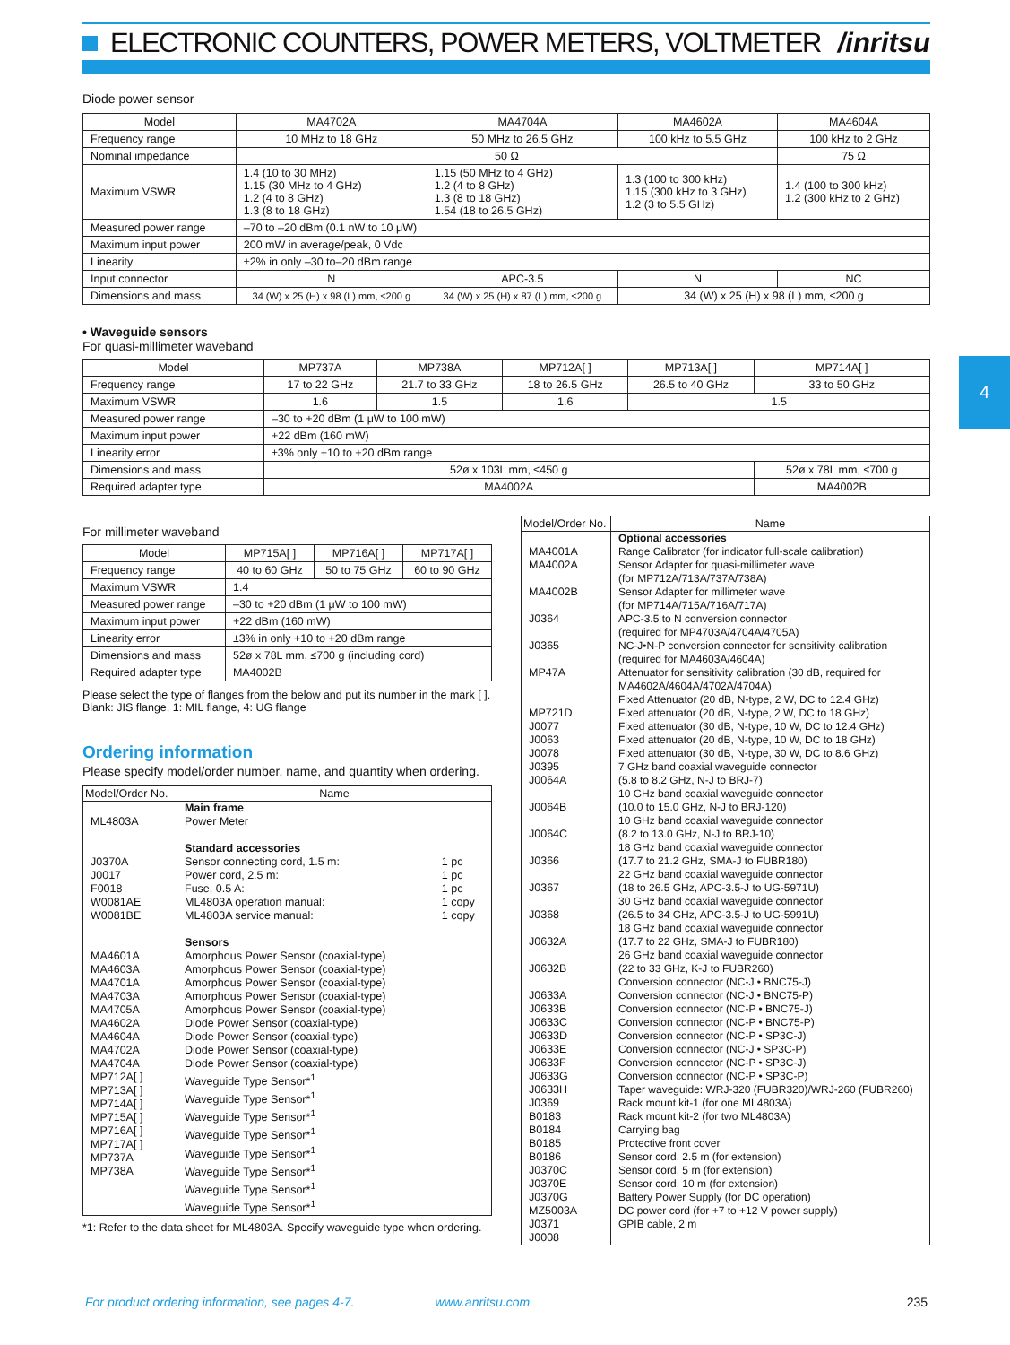ELECTRONIC COUNTERS, POWER METERS, VOLTMETER /inritsu
4
Diode power sensor
| Model | MA4702A | MA4704A | MA4602A | MA4604A |
| --- | --- | --- | --- | --- |
| Frequency range | 10 MHz to 18 GHz | 50 MHz to 26.5 GHz | 100 kHz to 5.5 GHz | 100 kHz to 2 GHz |
| Nominal impedance | 50 Ω | | | 75 Ω |
| Maximum VSWR | 1.4 (10 to 30 MHz) 1.15 (30 MHz to 4 GHz) 1.2 (4 to 8 GHz) 1.3 (8 to 18 GHz) | 1.15 (50 MHz to 4 GHz) 1.2 (4 to 8 GHz) 1.3 (8 to 18 GHz) 1.54 (18 to 26.5 GHz) | 1.3 (100 to 300 kHz) 1.15 (300 kHz to 3 GHz) 1.2 (3 to 5.5 GHz) | 1.4 (100 to 300 kHz) 1.2 (300 kHz to 2 GHz) |
| Measured power range | –70 to –20 dBm (0.1 nW to 10 μW) | | | |
| Maximum input power | 200 mW in average/peak, 0 Vdc | | | |
| Linearity | ±2% in only –30 to–20 dBm range | | | |
| Input connector | N | APC-3.5 | N | NC |
| Dimensions and mass | 34 (W) x 25 (H) x 98 (L) mm, ≤200 g | 34 (W) x 25 (H) x 87 (L) mm, ≤200 g | 34 (W) x 25 (H) x 98 (L) mm, ≤200 g | |
• Waveguide sensors
For quasi-millimeter waveband
| Model | MP737A | MP738A | MP712A[ ] | MP713A[ ] | MP714A[ ] |
| --- | --- | --- | --- | --- | --- |
| Frequency range | 17 to 22 GHz | 21.7 to 33 GHz | 18 to 26.5 GHz | 26.5 to 40 GHz | 33 to 50 GHz |
| Maximum VSWR | 1.6 | 1.5 | 1.6 | 1.5 | |
| Measured power range | –30 to +20 dBm (1 μW to 100 mW) | | | | |
| Maximum input power | +22 dBm (160 mW) | | | | |
| Linearity error | ±3% only +10 to +20 dBm range | | | | |
| Dimensions and mass | 52ø x 103L mm, ≤450 g | | | | 52ø x 78L mm, ≤700 g |
| Required adapter type | MA4002A | | | | MA4002B |
For millimeter waveband
| Model | MP715A[ ] | MP716A[ ] | MP717A[ ] |
| --- | --- | --- | --- |
| Frequency range | 40 to 60 GHz | 50 to 75 GHz | 60 to 90 GHz |
| Maximum VSWR | 1.4 | | |
| Measured power range | –30 to +20 dBm (1 μW to 100 mW) | | |
| Maximum input power | +22 dBm (160 mW) | | |
| Linearity error | ±3% in only +10 to +20 dBm range | | |
| Dimensions and mass | 52ø x 78L mm, ≤700 g (including cord) | | |
| Required adapter type | MA4002B | | |
Please select the type of flanges from the below and put its number in the mark [ ].
Blank: JIS flange, 1: MIL flange, 4: UG flange
Ordering information
Please specify model/order number, name, and quantity when ordering.
| Model/Order No. | Name | |
| --- | --- | --- |
| ML4803A J0370A J0017 F0018 W0081AE W0081BE MA4601A MA4603A MA4701A MA4703A MA4705A MA4602A MA4604A MA4702A MA4704A MP712A[ ] MP713A[ ] MP714A[ ] MP715A[ ] MP716A[ ] MP717A[ ] MP737A MP738A | Main frame Power Meter Standard accessories Sensor connecting cord, 1.5 m: Power cord, 2.5 m: Fuse, 0.5 A: ML4803A operation manual: ML4803A service manual: Sensors Amorphous Power Sensor (coaxial-type) Amorphous Power Sensor (coaxial-type) Amorphous Power Sensor (coaxial-type) Amorphous Power Sensor (coaxial-type) Amorphous Power Sensor (coaxial-type) Diode Power Sensor (coaxial-type) Diode Power Sensor (coaxial-type) Diode Power Sensor (coaxial-type) Diode Power Sensor (coaxial-type) Waveguide Type Sensor*<sup>1</sup> Waveguide Type Sensor*<sup>1</sup> Waveguide Type Sensor*<sup>1</sup> Waveguide Type Sensor*<sup>1</sup> Waveguide Type Sensor*<sup>1</sup> Waveguide Type Sensor*<sup>1</sup> Waveguide Type Sensor*<sup>1</sup> Waveguide Type Sensor*<sup>1</sup> | 1 pc 1 pc 1 pc 1 copy 1 copy |
*1: Refer to the data sheet for ML4803A. Specify waveguide type when ordering.
| Model/Order No. | Name |
| --- | --- |
| MA4001A MA4002A MA4002B J0364 J0365 MP47A MP721D J0077 J0063 J0078 J0395 J0064A J0064B J0064C J0366 J0367 J0368 J0632A J0632B J0633A J0633B J0633C J0633D J0633E J0633F J0633G J0633H J0369 B0183 B0184 B0185 B0186 J0370C J0370E J0370G MZ5003A J0371 J0008 | Optional accessories Range Calibrator (for indicator full-scale calibration) Sensor Adapter for quasi-millimeter wave (for MP712A/713A/737A/738A) Sensor Adapter for millimeter wave (for MP714A/715A/716A/717A) APC-3.5 to N conversion connector (required for MP4703A/4704A/4705A) NC-J•N-P conversion connector for sensitivity calibration (required for MA4603A/4604A) Attenuator for sensitivity calibration (30 dB, required for MA4602A/4604A/4702A/4704A) Fixed Attenuator (20 dB, N-type, 2 W, DC to 12.4 GHz) Fixed attenuator (20 dB, N-type, 2 W, DC to 18 GHz) Fixed attenuator (30 dB, N-type, 10 W, DC to 12.4 GHz) Fixed attenuator (20 dB, N-type, 10 W, DC to 18 GHz) Fixed attenuator (30 dB, N-type, 30 W, DC to 8.6 GHz) 7 GHz band coaxial waveguide connector (5.8 to 8.2 GHz, N-J to BRJ-7) 10 GHz band coaxial waveguide connector (10.0 to 15.0 GHz, N-J to BRJ-120) 10 GHz band coaxial waveguide connector (8.2 to 13.0 GHz, N-J to BRJ-10) 18 GHz band coaxial waveguide connector (17.7 to 21.2 GHz, SMA-J to FUBR180) 22 GHz band coaxial waveguide connector (18 to 26.5 GHz, APC-3.5-J to UG-5971U) 30 GHz band coaxial waveguide connector (26.5 to 34 GHz, APC-3.5-J to UG-5991U) 18 GHz band coaxial waveguide connector (17.7 to 22 GHz, SMA-J to FUBR180) 26 GHz band coaxial waveguide connector (22 to 33 GHz, K-J to FUBR260) Conversion connector (NC-J • BNC75-J) Conversion connector (NC-J • BNC75-P) Conversion connector (NC-P • BNC75-J) Conversion connector (NC-P • BNC75-P) Conversion connector (NC-P • SP3C-J) Conversion connector (NC-J • SP3C-P) Conversion connector (NC-P • SP3C-J) Conversion connector (NC-P • SP3C-P) Taper waveguide: WRJ-320 (FUBR320)/WRJ-260 (FUBR260) Rack mount kit-1 (for one ML4803A) Rack mount kit-2 (for two ML4803A) Carrying bag Protective front cover Sensor cord, 2.5 m (for extension) Sensor cord, 5 m (for extension) Sensor cord, 10 m (for extension) Battery Power Supply (for DC operation) DC power cord (for +7 to +12 V power supply) GPIB cable, 2 m |
For product ordering information, see pages 4-7. www.anritsu.com 235